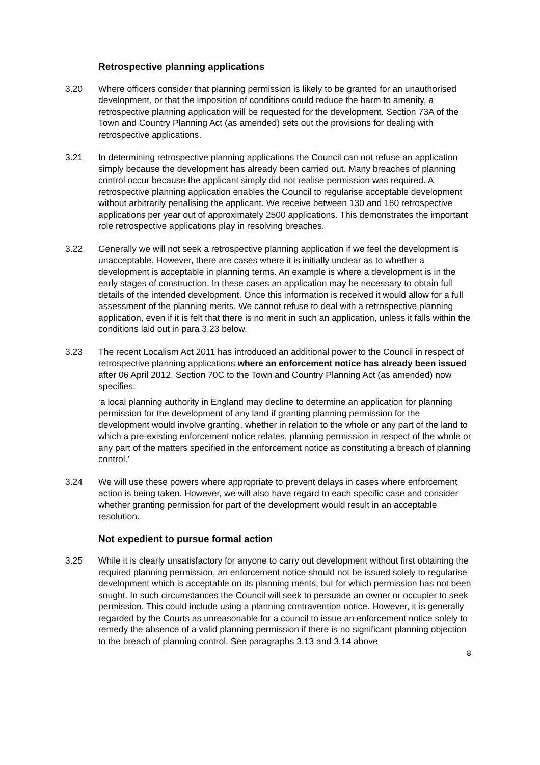Retrospective planning applications
3.20 Where officers consider that planning permission is likely to be granted for an unauthorised development, or that the imposition of conditions could reduce the harm to amenity, a retrospective planning application will be requested for the development. Section 73A of the Town and Country Planning Act (as amended) sets out the provisions for dealing with retrospective applications.
3.21 In determining retrospective planning applications the Council can not refuse an application simply because the development has already been carried out. Many breaches of planning control occur because the applicant simply did not realise permission was required. A retrospective planning application enables the Council to regularise acceptable development without arbitrarily penalising the applicant. We receive between 130 and 160 retrospective applications per year out of approximately 2500 applications. This demonstrates the important role retrospective applications play in resolving breaches.
3.22 Generally we will not seek a retrospective planning application if we feel the development is unacceptable. However, there are cases where it is initially unclear as to whether a development is acceptable in planning terms. An example is where a development is in the early stages of construction. In these cases an application may be necessary to obtain full details of the intended development. Once this information is received it would allow for a full assessment of the planning merits. We cannot refuse to deal with a retrospective planning application, even if it is felt that there is no merit in such an application, unless it falls within the conditions laid out in para 3.23 below.
3.23 The recent Localism Act 2011 has introduced an additional power to the Council in respect of retrospective planning applications where an enforcement notice has already been issued after 06 April 2012. Section 70C to the Town and Country Planning Act (as amended) now specifies:
‘a local planning authority in England may decline to determine an application for planning permission for the development of any land if granting planning permission for the development would involve granting, whether in relation to the whole or any part of the land to which a pre-existing enforcement notice relates, planning permission in respect of the whole or any part of the matters specified in the enforcement notice as constituting a breach of planning control.’
3.24 We will use these powers where appropriate to prevent delays in cases where enforcement action is being taken. However, we will also have regard to each specific case and consider whether granting permission for part of the development would result in an acceptable resolution.
Not expedient to pursue formal action
3.25 While it is clearly unsatisfactory for anyone to carry out development without first obtaining the required planning permission, an enforcement notice should not be issued solely to regularise development which is acceptable on its planning merits, but for which permission has not been sought. In such circumstances the Council will seek to persuade an owner or occupier to seek permission. This could include using a planning contravention notice. However, it is generally regarded by the Courts as unreasonable for a council to issue an enforcement notice solely to remedy the absence of a valid planning permission if there is no significant planning objection to the breach of planning control. See paragraphs 3.13 and 3.14 above
8